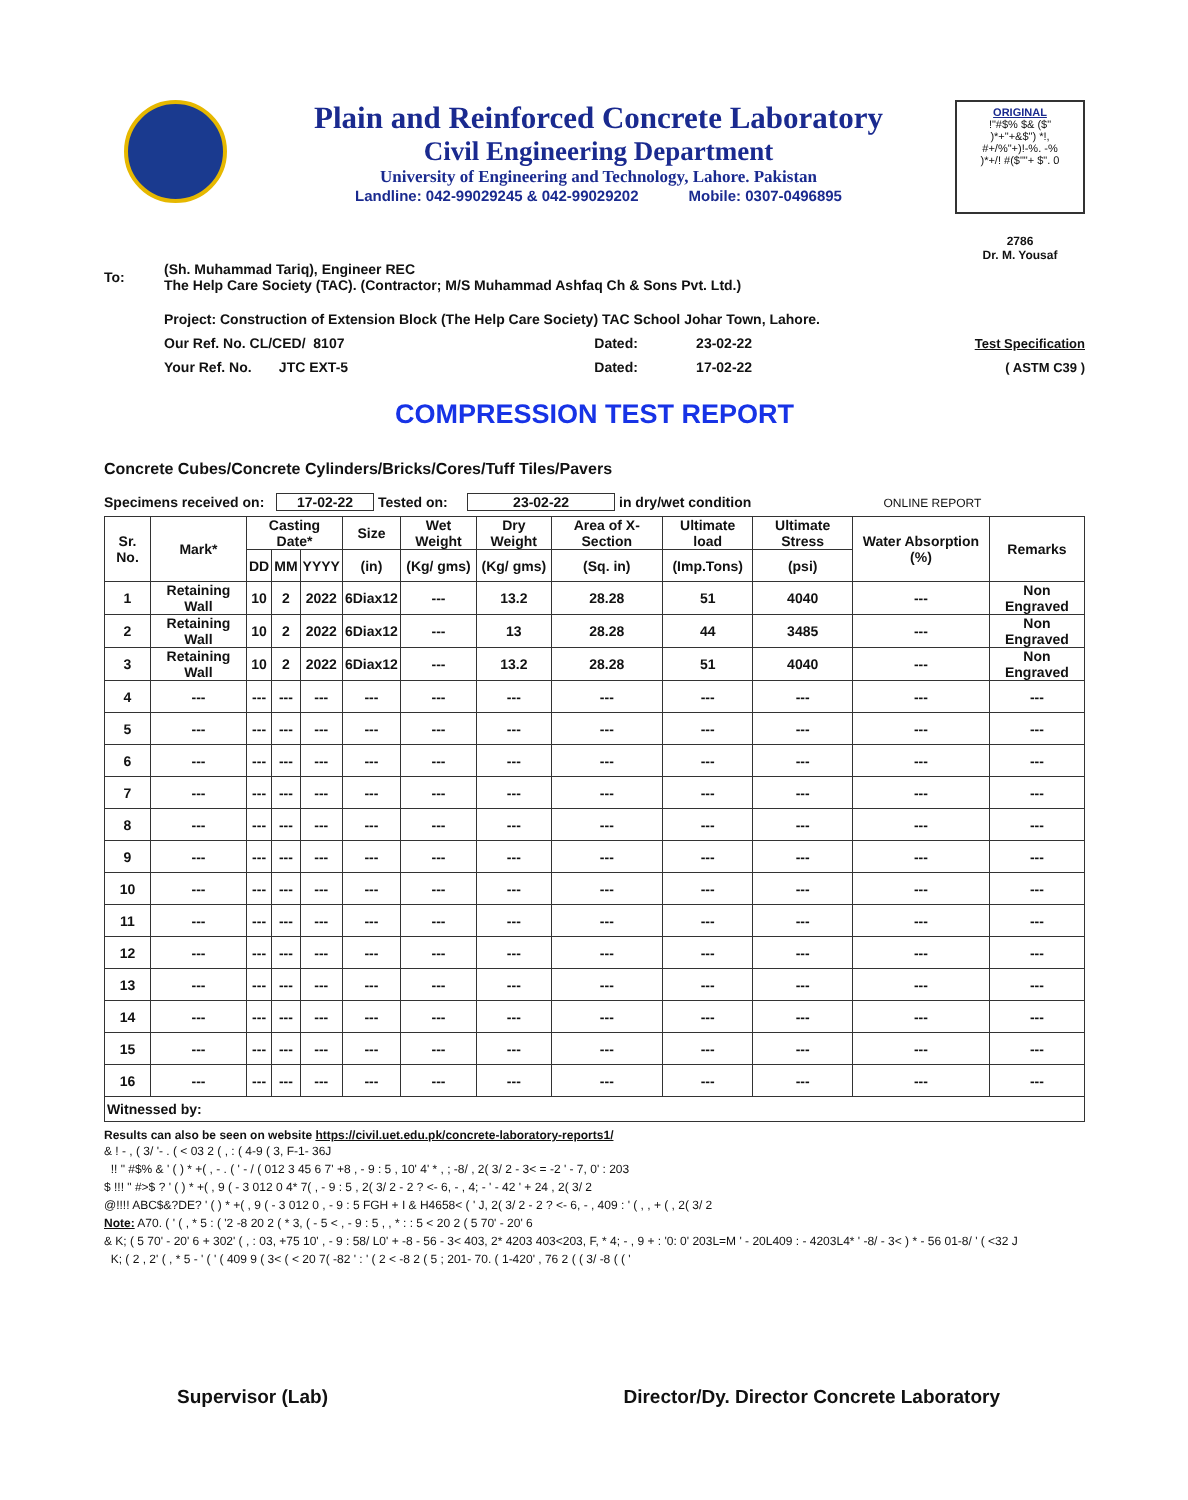Plain and Reinforced Concrete Laboratory
Civil Engineering Department
University of Engineering and Technology, Lahore. Pakistan
Landline: 042-99029245 & 042-99029202 Mobile: 0307-0496895
ORIGINAL
!"#$% $& ($"
)*+"+&$") *!,
#+/%"+)!-%. -%
)*+/! #($""+ $". 0
2786
Dr. M. Yousaf
| To: | (Sh. Muhammad Tariq), Engineer REC The Help Care Society (TAC). (Contractor; M/S Muhammad Ashfaq Ch & Sons Pvt. Ltd.) | | | |
| | Project: Construction of Extension Block (The Help Care Society) TAC School Johar Town, Lahore. | | | |
| | Our Ref. No. CL/CED/ 8107 | Dated: | 23-02-22 | Test Specification |
| | Your Ref. No. JTC EXT-5 | Dated: | 17-02-22 | ( ASTM C39 ) |
COMPRESSION TEST REPORT
Concrete Cubes/Concrete Cylinders/Bricks/Cores/Tuff Tiles/Pavers
Specimens received on: 17-02-22 Tested on: 23-02-22 in dry/wet condition ONLINE REPORT
| Sr. No. | Mark* | Casting Date* | | | Size | Wet Weight | Dry Weight | Area of X-Section | Ultimate load | Ultimate Stress | Water Absorption (%) | Remarks |
| --- | --- | --- | --- | --- | --- | --- | --- | --- | --- | --- | --- | --- |
| | | DD | MM | YYYY | (in) | (Kg/ gms) | (Kg/ gms) | (Sq. in) | (Imp.Tons) | (psi) | | |
| 1 | Retaining Wall | 10 | 2 | 2022 | 6Diax12 | --- | 13.2 | 28.28 | 51 | 4040 | --- | Non Engraved |
| 2 | Retaining Wall | 10 | 2 | 2022 | 6Diax12 | --- | 13 | 28.28 | 44 | 3485 | --- | Non Engraved |
| 3 | Retaining Wall | 10 | 2 | 2022 | 6Diax12 | --- | 13.2 | 28.28 | 51 | 4040 | --- | Non Engraved |
| 4 | --- | --- | --- | --- | --- | --- | --- | --- | --- | --- | --- | --- |
| 5 | --- | --- | --- | --- | --- | --- | --- | --- | --- | --- | --- | --- |
| 6 | --- | --- | --- | --- | --- | --- | --- | --- | --- | --- | --- | --- |
| 7 | --- | --- | --- | --- | --- | --- | --- | --- | --- | --- | --- | --- |
| 8 | --- | --- | --- | --- | --- | --- | --- | --- | --- | --- | --- | --- |
| 9 | --- | --- | --- | --- | --- | --- | --- | --- | --- | --- | --- | --- |
| 10 | --- | --- | --- | --- | --- | --- | --- | --- | --- | --- | --- | --- |
| 11 | --- | --- | --- | --- | --- | --- | --- | --- | --- | --- | --- | --- |
| 12 | --- | --- | --- | --- | --- | --- | --- | --- | --- | --- | --- | --- |
| 13 | --- | --- | --- | --- | --- | --- | --- | --- | --- | --- | --- | --- |
| 14 | --- | --- | --- | --- | --- | --- | --- | --- | --- | --- | --- | --- |
| 15 | --- | --- | --- | --- | --- | --- | --- | --- | --- | --- | --- | --- |
| 16 | --- | --- | --- | --- | --- | --- | --- | --- | --- | --- | --- | --- |
| Witnessed by: | | | | | | | | | | | | |
Results can also be seen on website https://civil.uet.edu.pk/concrete-laboratory-reports1/
& ! - , ( 3/ '- . ( < 03 2 ( , : ( 4-9 ( 3, F-1- 36J
!! " #$% & ' ( ) * +( , - . ( ' - / ( 012 3 45 6 7' +8 , - 9 : 5 , 10' 4' * , ; -8/ , 2( 3/ 2 - 3< = -2 ' - 7, 0' : 203
$ !!! " #>$ ? ' ( ) * +( , 9 ( - 3 012 0 4* 7( , - 9 : 5 , 2( 3/ 2 - 2 ? <- 6, - , 4; - ' - 42 ' + 24 , 2( 3/ 2
@!!!! ABC$&?DE? ' ( ) * +( , 9 ( - 3 012 0 , - 9 : 5 FGH + I & H4658< ( ' J, 2( 3/ 2 - 2 ? <- 6, - , 409 : ' ( , , + ( , 2( 3/ 2
Note: A70. ( ' ( , * 5 : ( '2 -8 20 2 ( * 3, ( - 5 < , - 9 : 5 , , * : : 5 < 20 2 ( 5 70' - 20' 6
& K; ( 5 70' - 20' 6 + 302' ( , : 03, +75 10' , - 9 : 58/ L0' + -8 - 56 - 3< 403, 2* 4203 403<203, F, * 4; - , 9 + : '0: 0' 203L=M ' - 20L409 : - 4203L4* ' -8/ - 3< ) * - 56 01-8/ ' ( <32 J
K; ( 2 , 2' ( , * 5 - ' ( ' ( 409 9 ( 3< ( < 20 7( -82 ' : ' ( 2 < -8 2 ( 5 ; 201- 70. ( 1-420' , 76 2 ( ( 3/ -8 ( ( '
Supervisor (Lab) Director/Dy. Director Concrete Laboratory